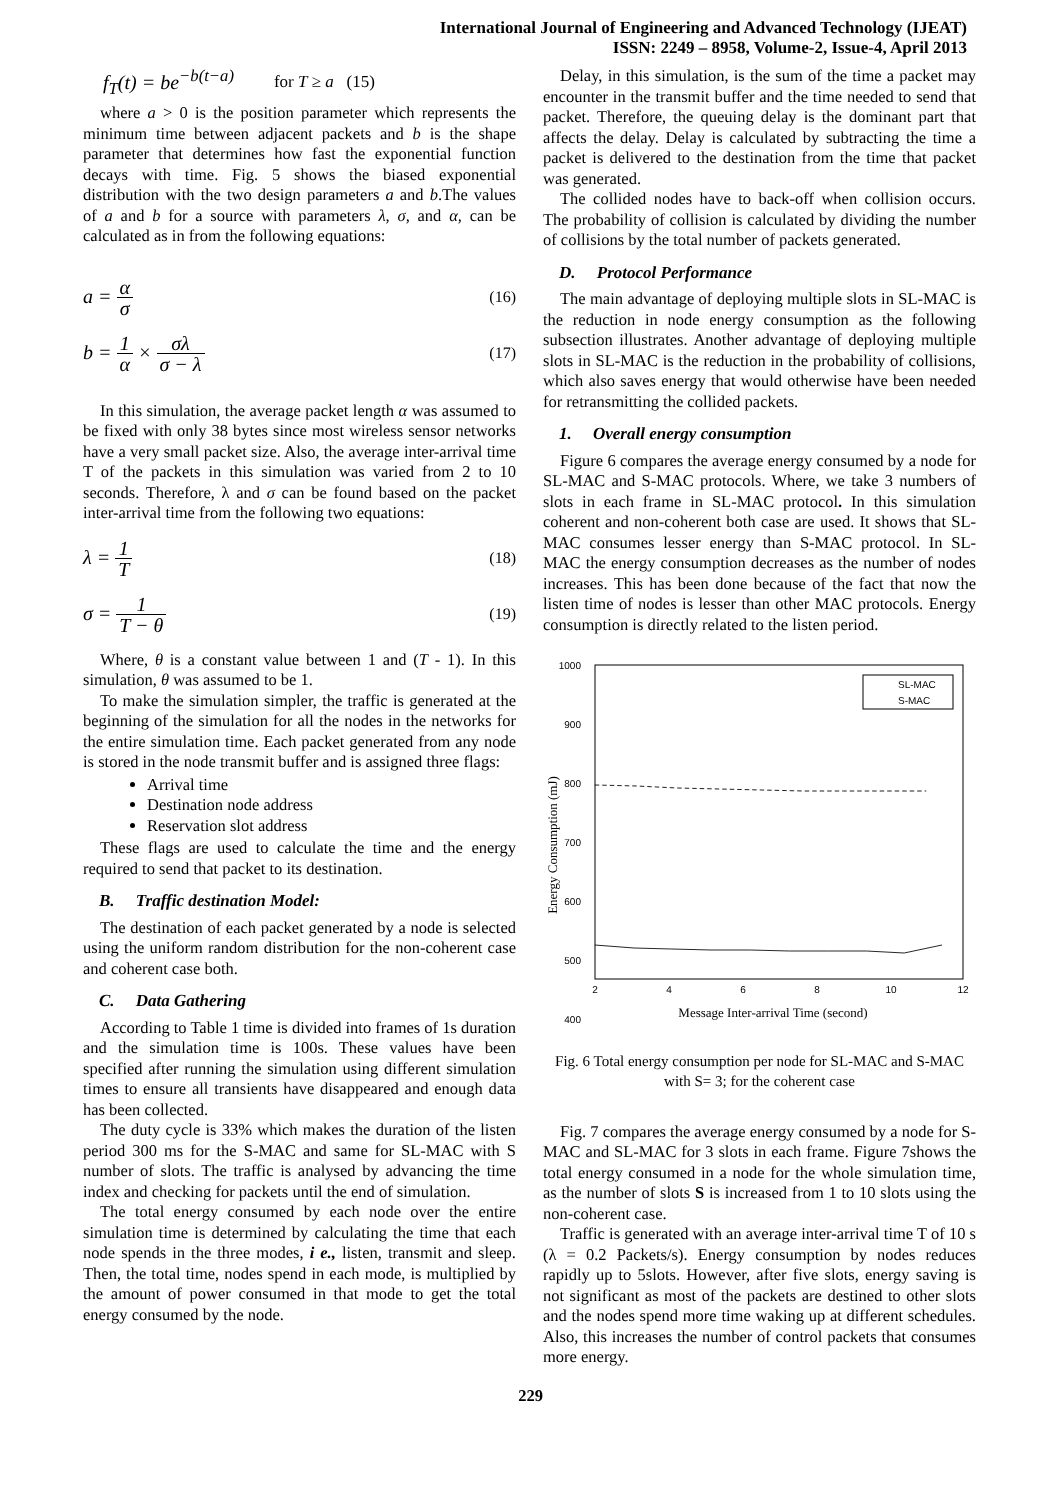International Journal of Engineering and Advanced Technology (IJEAT)
ISSN: 2249 – 8958, Volume-2, Issue-4, April 2013
f<sub>T</sub>(t) = be<sup>−b(t−a)</sup> for T ≥ a (15)
where a > 0 is the position parameter which represents the minimum time between adjacent packets and b is the shape parameter that determines how fast the exponential function decays with time. Fig. 5 shows the biased exponential distribution with the two design parameters a and b.The values of a and b for a source with parameters λ, σ, and α, can be calculated as in from the following equations:
a = α σ (16)
b = 1 α × σλ σ − λ (17)
In this simulation, the average packet length α was assumed to be fixed with only 38 bytes since most wireless sensor networks have a very small packet size. Also, the average inter-arrival time T of the packets in this simulation was varied from 2 to 10 seconds. Therefore, λ and σ can be found based on the packet inter-arrival time from the following two equations:
λ = 1 T (18)
σ = 1 T − θ (19)
Where, θ is a constant value between 1 and (T - 1). In this simulation, θ was assumed to be 1.
To make the simulation simpler, the traffic is generated at the beginning of the simulation for all the nodes in the networks for the entire simulation time. Each packet generated from any node is stored in the node transmit buffer and is assigned three flags:
Arrival time
Destination node address
Reservation slot address
These flags are used to calculate the time and the energy required to send that packet to its destination.
B. Traffic destination Model:
The destination of each packet generated by a node is selected using the uniform random distribution for the non-coherent case and coherent case both.
C. Data Gathering
According to Table 1 time is divided into frames of 1s duration and the simulation time is 100s. These values have been specified after running the simulation using different simulation times to ensure all transients have disappeared and enough data has been collected.
The duty cycle is 33% which makes the duration of the listen period 300 ms for the S-MAC and same for SL-MAC with S number of slots. The traffic is analysed by advancing the time index and checking for packets until the end of simulation.
The total energy consumed by each node over the entire simulation time is determined by calculating the time that each node spends in the three modes, i e., listen, transmit and sleep. Then, the total time, nodes spend in each mode, is multiplied by the amount of power consumed in that mode to get the total energy consumed by the node.
Delay, in this simulation, is the sum of the time a packet may encounter in the transmit buffer and the time needed to send that packet. Therefore, the queuing delay is the dominant part that affects the delay. Delay is calculated by subtracting the time a packet is delivered to the destination from the time that packet was generated.
The collided nodes have to back-off when collision occurs. The probability of collision is calculated by dividing the number of collisions by the total number of packets generated.
D. Protocol Performance
The main advantage of deploying multiple slots in SL-MAC is the reduction in node energy consumption as the following subsection illustrates. Another advantage of deploying multiple slots in SL-MAC is the reduction in the probability of collisions, which also saves energy that would otherwise have been needed for retransmitting the collided packets.
1. Overall energy consumption
Figure 6 compares the average energy consumed by a node for SL-MAC and S-MAC protocols. Where, we take 3 numbers of slots in each frame in SL-MAC protocol. In this simulation coherent and non-coherent both case are used. It shows that SL-MAC consumes lesser energy than S-MAC protocol. In SL-MAC the energy consumption decreases as the number of nodes increases. This has been done because of the fact that now the listen time of nodes is lesser than other MAC protocols. Energy consumption is directly related to the listen period.
1000
900
800
700
600
500
400
Energy Consumption (mJ)
SL-MAC
S-MAC
2
4
6
8
10
12
Message Inter-arrival Time (second)
Fig. 6 Total energy consumption per node for SL-MAC and S-MAC with S= 3; for the coherent case
Fig. 7 compares the average energy consumed by a node for S-MAC and SL-MAC for 3 slots in each frame. Figure 7shows the total energy consumed in a node for the whole simulation time, as the number of slots S is increased from 1 to 10 slots using the non-coherent case.
Traffic is generated with an average inter-arrival time T of 10 s (λ = 0.2 Packets/s). Energy consumption by nodes reduces rapidly up to 5slots. However, after five slots, energy saving is not significant as most of the packets are destined to other slots and the nodes spend more time waking up at different schedules. Also, this increases the number of control packets that consumes more energy.
229